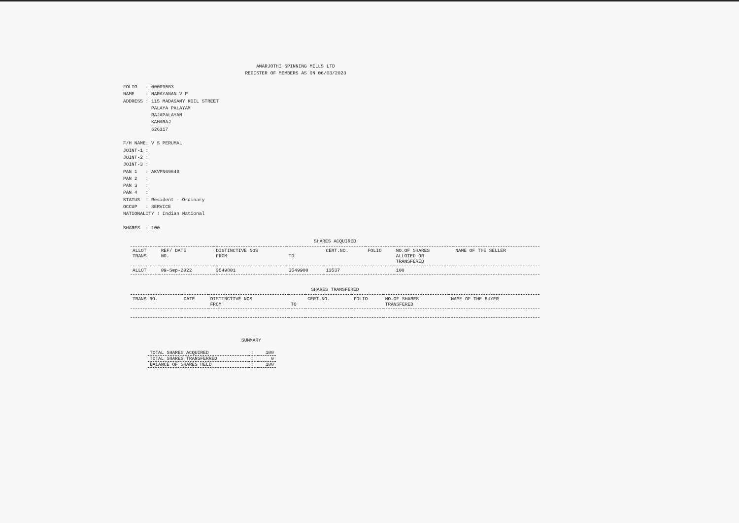AMARJOTHI SPINNING MILLS LTD
REGISTER OF MEMBERS AS ON 06/03/2023
FOLIO   : 00009503
NAME    : NARAYANAN V P
ADDRESS : 115 MADASAMY KOIL STREET
          PALAYA PALAYAM
          RAJAPALAYAM
          KAMARAJ
          626117

F/H NAME: V S PERUMAL
JOINT-1 :
JOINT-2 :
JOINT-3 :
PAN 1   : AKVPN6964B
PAN 2   :
PAN 3   :
PAN 4   :
STATUS  : Resident - Ordinary
OCCUP   : SERVICE
NATIONALITY : Indian National

SHARES  : 100
SHARES ACQUIRED
| ALLOT TRANS | REF/ DATE NO. | DISTINCTIVE NOS FROM | TO | CERT.NO. | FOLIO | NO.OF SHARES ALLOTED OR TRANSFERED | NAME OF THE SELLER |
| --- | --- | --- | --- | --- | --- | --- | --- |
| ALLOT | 09-Sep-2022 | 3549801 | 3549900 | 13537 | | 100 | |
SHARES TRANSFERED
| TRANS NO. | DATE | DISTINCTIVE NOS FROM | TO | CERT.NO. | FOLIO | NO.OF SHARES TRANSFERED | NAME OF THE BUYER |
| --- | --- | --- | --- | --- | --- | --- | --- |
SUMMARY
| TOTAL SHARES ACQUIRED | : | 100 |
| TOTAL SHARES TRANSFERRED | : | 0 |
| BALANCE OF SHARES HELD | : | 100 |